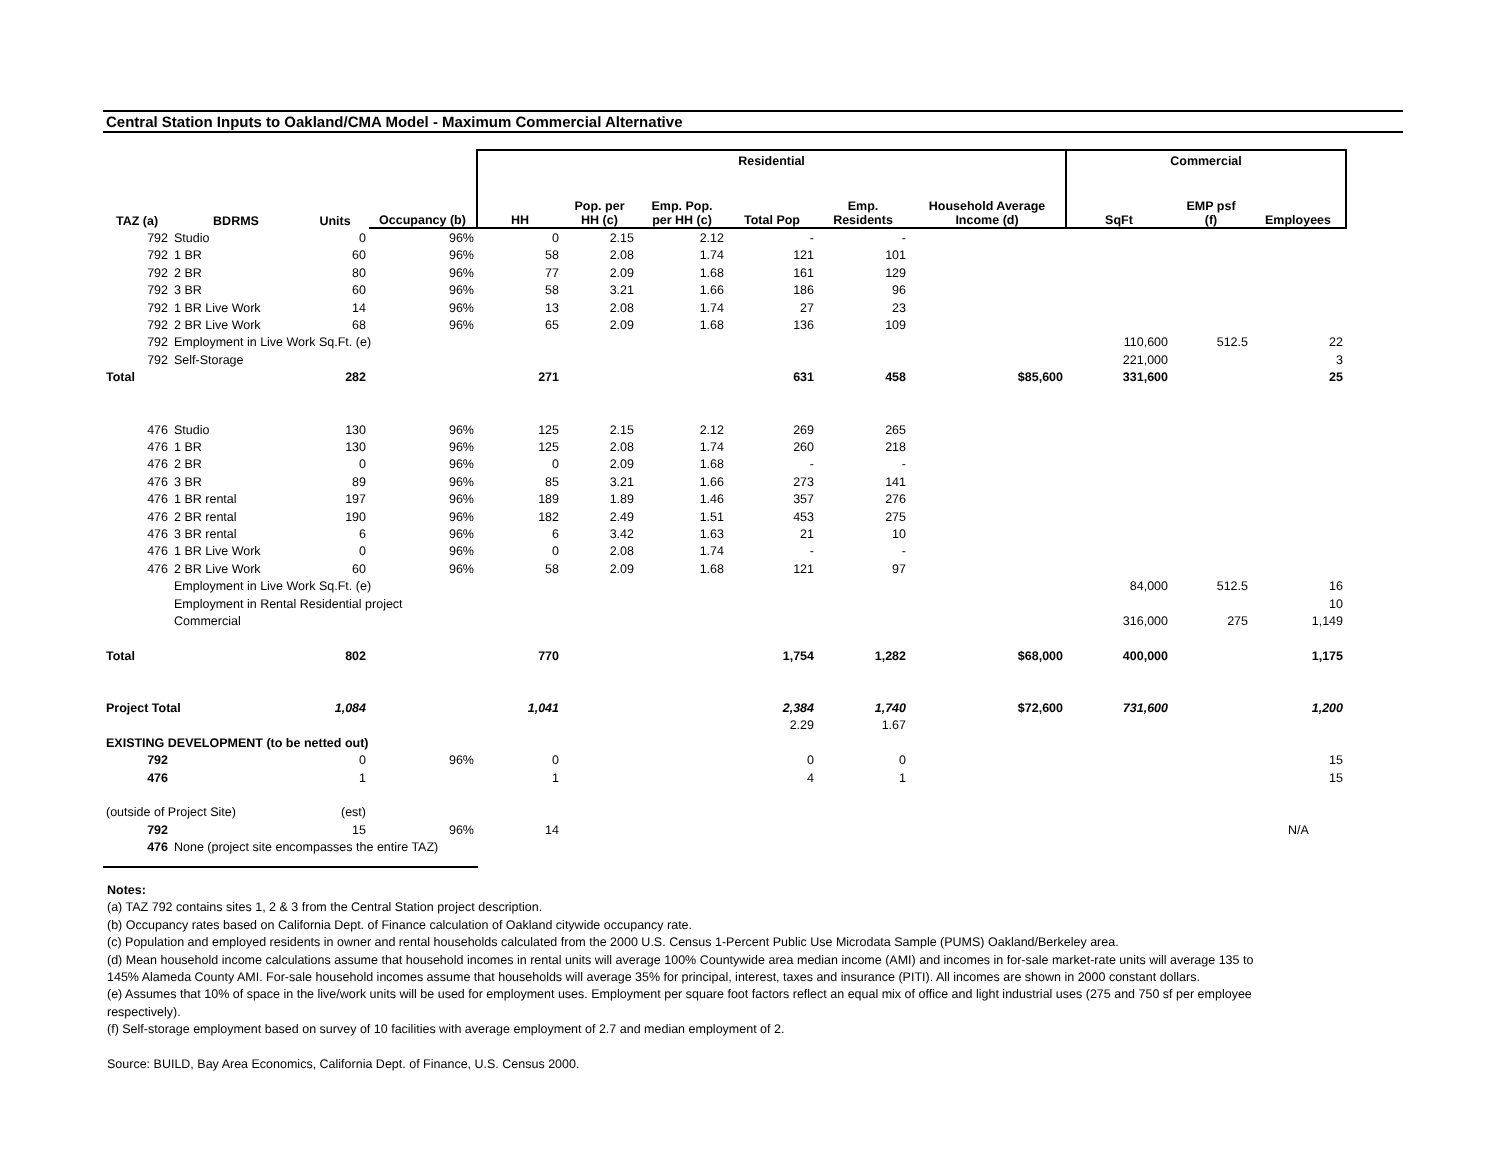Central Station Inputs to Oakland/CMA Model - Maximum Commercial Alternative
| | | | | Residential | | | | | | Commercial | | |
| --- | --- | --- | --- | --- | --- | --- | --- | --- | --- | --- | --- | --- |
| TAZ (a) | BDRMS | Units | Occupancy (b) | HH | Pop. per HH (c) | Emp. Pop. per HH (c) | Total Pop | Emp. Residents | Household Average Income (d) | SqFt | EMP psf (f) | Employees |
| 792 | Studio | 0 | 96% | 0 | 2.15 | 2.12 | - | - | | | | |
| 792 | 1 BR | 60 | 96% | 58 | 2.08 | 1.74 | 121 | 101 | | | | |
| 792 | 2 BR | 80 | 96% | 77 | 2.09 | 1.68 | 161 | 129 | | | | |
| 792 | 3 BR | 60 | 96% | 58 | 3.21 | 1.66 | 186 | 96 | | | | |
| 792 | 1 BR Live Work | 14 | 96% | 13 | 2.08 | 1.74 | 27 | 23 | | | | |
| 792 | 2 BR Live Work | 68 | 96% | 65 | 2.09 | 1.68 | 136 | 109 | | | | |
| 792 | Employment in Live Work Sq.Ft. (e) | | | | | | | | | 110,600 | 512.5 | 22 |
| 792 | Self-Storage | | | | | | | | | 221,000 | | 3 |
| Total | | 282 | | 271 | | | 631 | 458 | $85,600 | 331,600 | | 25 |
| 476 | Studio | 130 | 96% | 125 | 2.15 | 2.12 | 269 | 265 | | | | |
| 476 | 1 BR | 130 | 96% | 125 | 2.08 | 1.74 | 260 | 218 | | | | |
| 476 | 2 BR | 0 | 96% | 0 | 2.09 | 1.68 | - | - | | | | |
| 476 | 3 BR | 89 | 96% | 85 | 3.21 | 1.66 | 273 | 141 | | | | |
| 476 | 1 BR rental | 197 | 96% | 189 | 1.89 | 1.46 | 357 | 276 | | | | |
| 476 | 2 BR rental | 190 | 96% | 182 | 2.49 | 1.51 | 453 | 275 | | | | |
| 476 | 3 BR rental | 6 | 96% | 6 | 3.42 | 1.63 | 21 | 10 | | | | |
| 476 | 1 BR Live Work | 0 | 96% | 0 | 2.08 | 1.74 | - | - | | | | |
| 476 | 2 BR Live Work | 60 | 96% | 58 | 2.09 | 1.68 | 121 | 97 | | | | |
| | Employment in Live Work Sq.Ft. (e) | | | | | | | | | 84,000 | 512.5 | 16 |
| | Employment in Rental Residential project | | | | | | | | | | | 10 |
| | Commercial | | | | | | | | | 316,000 | 275 | 1,149 |
| Total | | 802 | | 770 | | | 1,754 | 1,282 | $68,000 | 400,000 | | 1,175 |
| Project Total | | 1,084 | | 1,041 | | | 2,384 | 1,740 | $72,600 | 731,600 | | 1,200 |
| | | | | | | | 2.29 | 1.67 | | | | |
| EXISTING DEVELOPMENT (to be netted out) | | | | | | | | | | | | |
| 792 | | 0 | 96% | 0 | | | 0 | 0 | | | | 15 |
| 476 | | 1 | | 1 | | | 4 | 1 | | | | 15 |
| (outside of Project Site) | | (est) | | | | | | | | | | |
| 792 | | 15 | 96% | 14 | | | | | | | | N/A |
| 476 | None (project site encompasses the entire TAZ) | | | | | | | | | | | |
Notes:
(a) TAZ 792 contains sites 1, 2 & 3 from the Central Station project description.
(b) Occupancy rates based on California Dept. of Finance calculation of Oakland citywide occupancy rate.
(c) Population and employed residents in owner and rental households calculated from the 2000 U.S. Census 1-Percent Public Use Microdata Sample (PUMS) Oakland/Berkeley area.
(d) Mean household income calculations assume that household incomes in rental units will average 100% Countywide area median income (AMI) and incomes in for-sale market-rate units will average 135 to 145% Alameda County AMI. For-sale household incomes assume that households will average 35% for principal, interest, taxes and insurance (PITI). All incomes are shown in 2000 constant dollars.
(e) Assumes that 10% of space in the live/work units will be used for employment uses. Employment per square foot factors reflect an equal mix of office and light industrial uses (275 and 750 sf per employee respectively).
(f) Self-storage employment based on survey of 10 facilities with average employment of 2.7 and median employment of 2.
Source: BUILD, Bay Area Economics, California Dept. of Finance, U.S. Census 2000.